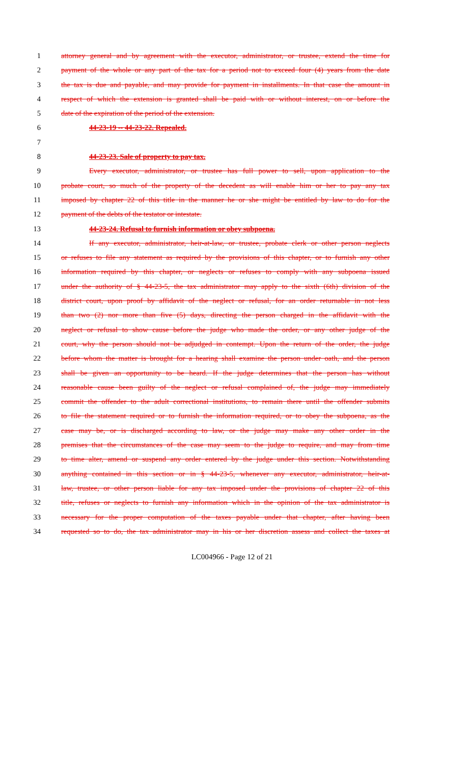1 attorney general and by agreement with the executor, administrator, or trustee, extend the time for
2 payment of the whole or any part of the tax for a period not to exceed four (4) years from the date
3 the tax is due and payable, and may provide for payment in installments. In that case the amount in
4 respect of which the extension is granted shall be paid with or without interest, on or before the
5 date of the expiration of the period of the extension.
6 44-23-19 -- 44-23-22. Repealed.
7
8 44-23-23. Sale of property to pay tax.
9 Every executor, administrator, or trustee has full power to sell, upon application to the
10 probate court, so much of the property of the decedent as will enable him or her to pay any tax
11 imposed by chapter 22 of this title in the manner he or she might be entitled by law to do for the
12 payment of the debts of the testator or intestate.
13 44-23-24. Refusal to furnish information or obey subpoena.
14 If any executor, administrator, heir-at-law, or trustee, probate clerk or other person neglects
15 or refuses to file any statement as required by the provisions of this chapter, or to furnish any other
16 information required by this chapter, or neglects or refuses to comply with any subpoena issued
17 under the authority of § 44-23-5, the tax administrator may apply to the sixth (6th) division of the
18 district court, upon proof by affidavit of the neglect or refusal, for an order returnable in not less
19 than two (2) nor more than five (5) days, directing the person charged in the affidavit with the
20 neglect or refusal to show cause before the judge who made the order, or any other judge of the
21 court, why the person should not be adjudged in contempt. Upon the return of the order, the judge
22 before whom the matter is brought for a hearing shall examine the person under oath, and the person
23 shall be given an opportunity to be heard. If the judge determines that the person has without
24 reasonable cause been guilty of the neglect or refusal complained of, the judge may immediately
25 commit the offender to the adult correctional institutions, to remain there until the offender submits
26 to file the statement required or to furnish the information required, or to obey the subpoena, as the
27 case may be, or is discharged according to law, or the judge may make any other order in the
28 premises that the circumstances of the case may seem to the judge to require, and may from time
29 to time alter, amend or suspend any order entered by the judge under this section. Notwithstanding
30 anything contained in this section or in § 44-23-5, whenever any executor, administrator, heir-at-
31 law, trustee, or other person liable for any tax imposed under the provisions of chapter 22 of this
32 title, refuses or neglects to furnish any information which in the opinion of the tax administrator is
33 necessary for the proper computation of the taxes payable under that chapter, after having been
34 requested so to do, the tax administrator may in his or her discretion assess and collect the taxes at
LC004966 - Page 12 of 21